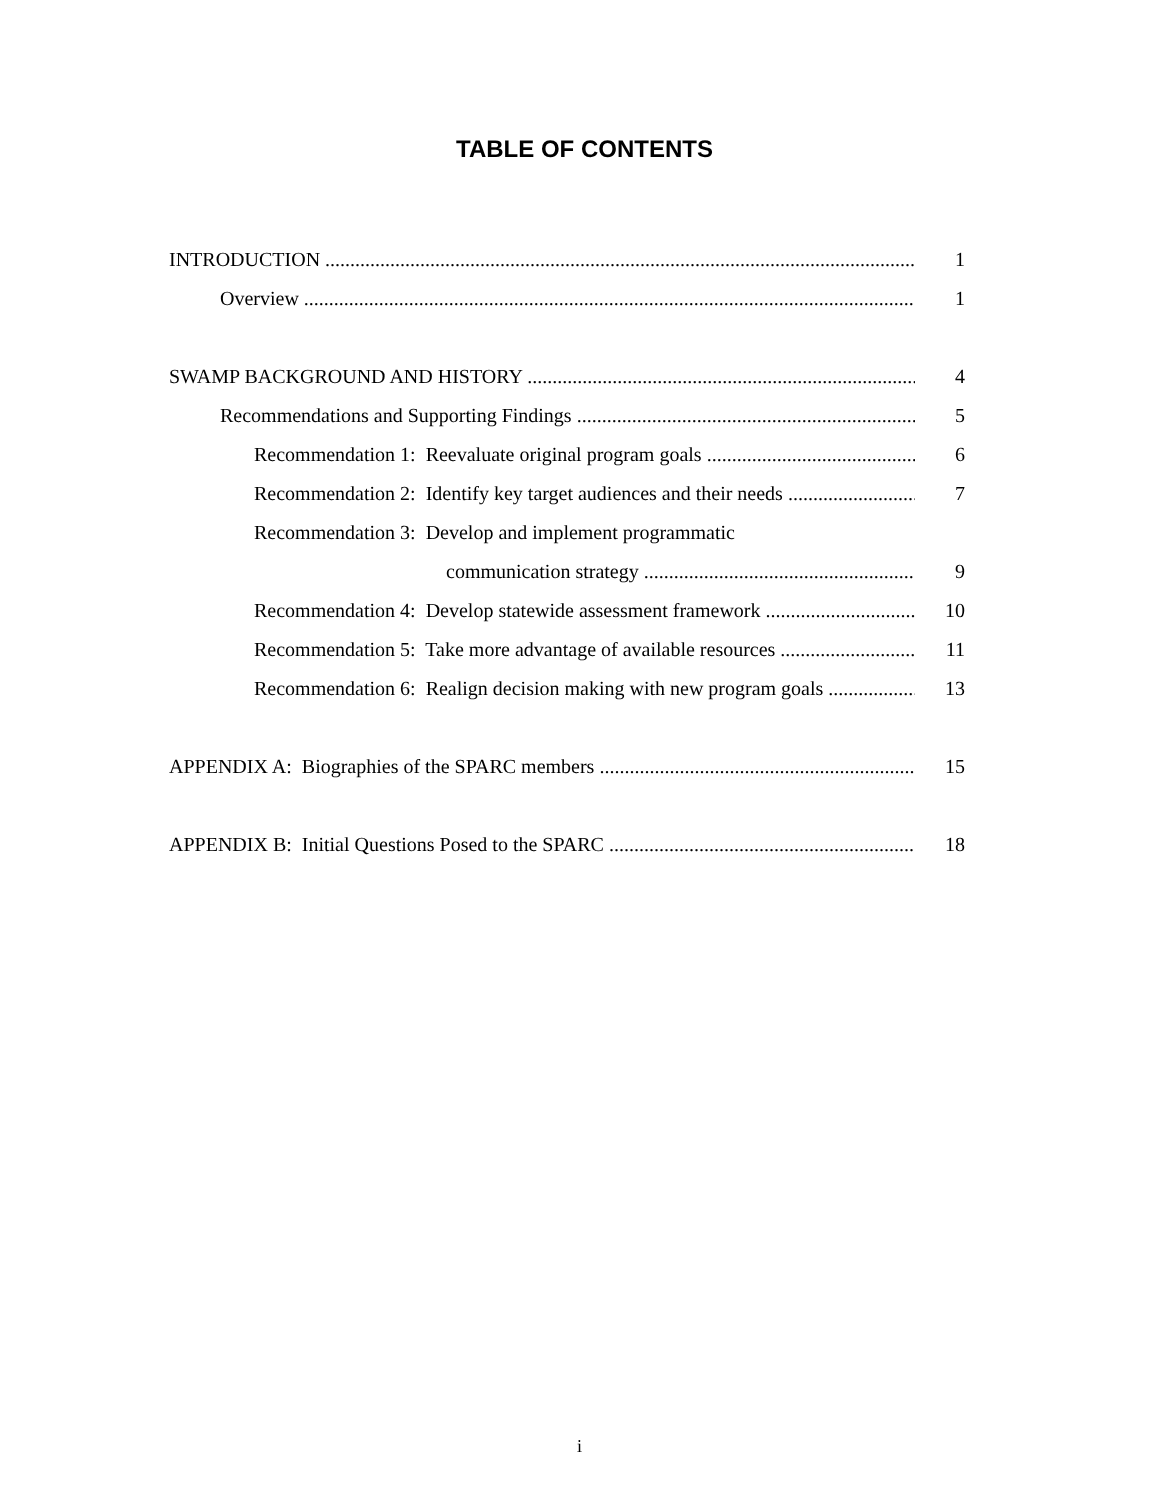TABLE OF CONTENTS
INTRODUCTION 1
Overview 1
SWAMP BACKGROUND AND HISTORY 4
Recommendations and Supporting Findings 5
Recommendation 1: Reevaluate original program goals 6
Recommendation 2: Identify key target audiences and their needs 7
Recommendation 3: Develop and implement programmatic
communication strategy 9
Recommendation 4: Develop statewide assessment framework 10
Recommendation 5: Take more advantage of available resources 11
Recommendation 6: Realign decision making with new program goals 13
APPENDIX A: Biographies of the SPARC members 15
APPENDIX B: Initial Questions Posed to the SPARC 18
i